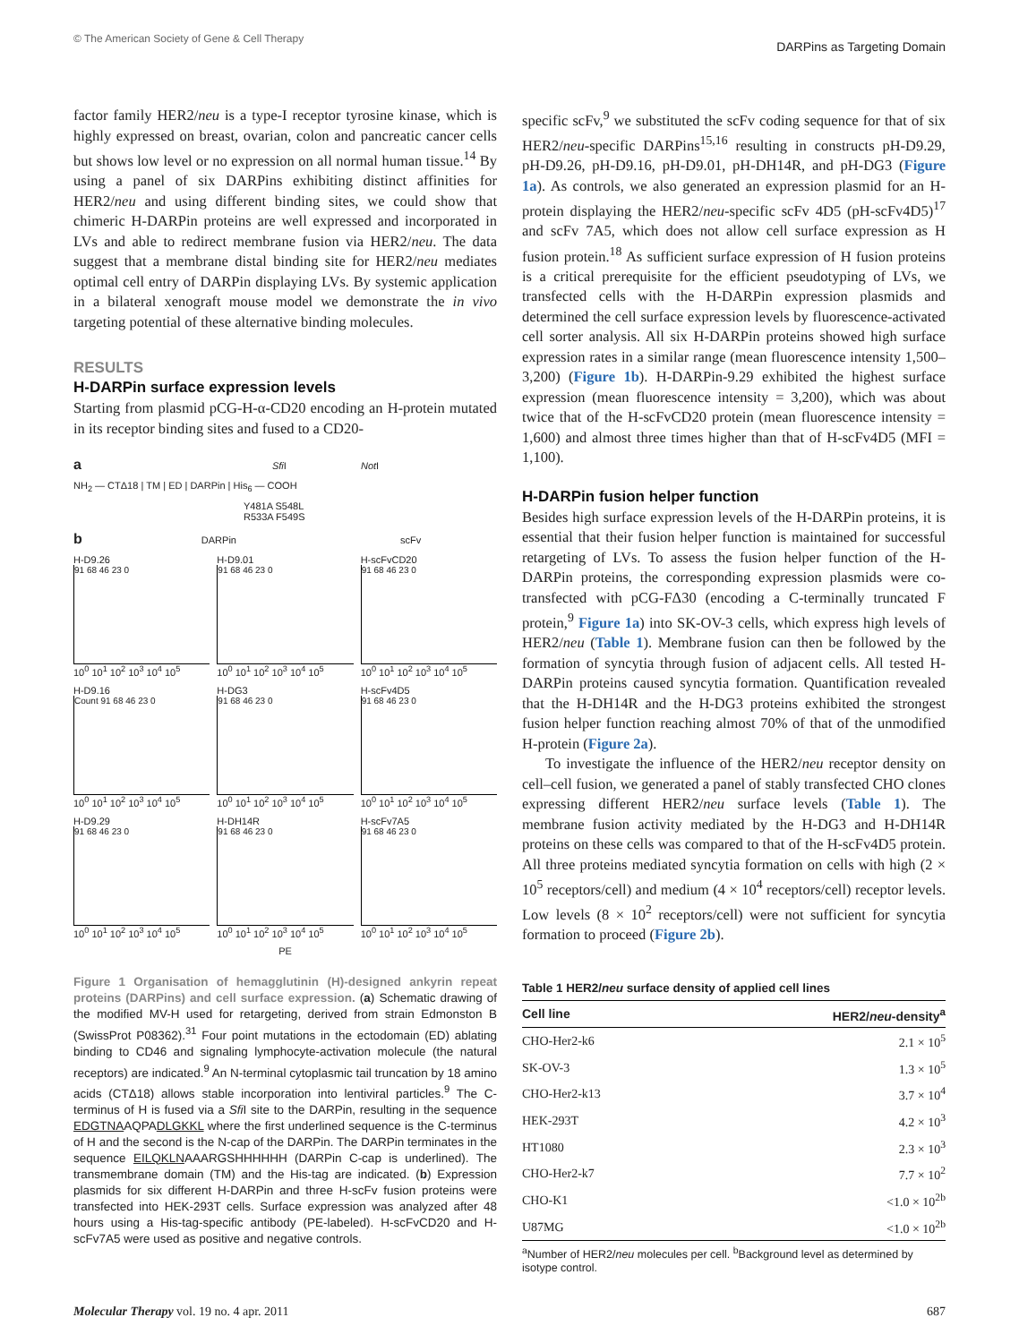© The American Society of Gene & Cell Therapy DARPins as Targeting Domain
factor family HER2/neu is a type-I receptor tyrosine kinase, which is highly expressed on breast, ovarian, colon and pancreatic cancer cells but shows low level or no expression on all normal human tissue.<sup>14</sup> By using a panel of six DARPins exhibiting distinct affinities for HER2/neu and using different binding sites, we could show that chimeric H-DARPin proteins are well expressed and incorporated in LVs and able to redirect membrane fusion via HER2/neu. The data suggest that a membrane distal binding site for HER2/neu mediates optimal cell entry of DARPin displaying LVs. By systemic application in a bilateral xenograft mouse model we demonstrate the in vivo targeting potential of these alternative binding molecules.
RESULTS
H-DARPin surface expression levels
Starting from plasmid pCG-H-α-CD20 encoding an H-protein mutated in its receptor binding sites and fused to a CD20-
a Sfi I Not I
NH<sub>2</sub> — CTΔ18 | TM | ED | DARPin | His<sub>6</sub> — COOH
Y481A S548L
R533A F549S
b DARPin scFv
H-D9.26
91 68 46 23 0
10<sup>0</sup> 10<sup>1</sup> 10<sup>2</sup> 10<sup>3</sup> 10<sup>4</sup> 10<sup>5</sup>
H-D9.01
91 68 46 23 0
10<sup>0</sup> 10<sup>1</sup> 10<sup>2</sup> 10<sup>3</sup> 10<sup>4</sup> 10<sup>5</sup>
H-scFvCD20
91 68 46 23 0
10<sup>0</sup> 10<sup>1</sup> 10<sup>2</sup> 10<sup>3</sup> 10<sup>4</sup> 10<sup>5</sup>
H-D9.16
Count 91 68 46 23 0
10<sup>0</sup> 10<sup>1</sup> 10<sup>2</sup> 10<sup>3</sup> 10<sup>4</sup> 10<sup>5</sup>
H-DG3
91 68 46 23 0
10<sup>0</sup> 10<sup>1</sup> 10<sup>2</sup> 10<sup>3</sup> 10<sup>4</sup> 10<sup>5</sup>
H-scFv4D5
91 68 46 23 0
10<sup>0</sup> 10<sup>1</sup> 10<sup>2</sup> 10<sup>3</sup> 10<sup>4</sup> 10<sup>5</sup>
H-D9.29
91 68 46 23 0
10<sup>0</sup> 10<sup>1</sup> 10<sup>2</sup> 10<sup>3</sup> 10<sup>4</sup> 10<sup>5</sup>
H-DH14R
91 68 46 23 0
10<sup>0</sup> 10<sup>1</sup> 10<sup>2</sup> 10<sup>3</sup> 10<sup>4</sup> 10<sup>5</sup>
H-scFv7A5
91 68 46 23 0
10<sup>0</sup> 10<sup>1</sup> 10<sup>2</sup> 10<sup>3</sup> 10<sup>4</sup> 10<sup>5</sup>
PE
Figure 1 Organisation of hemagglutinin (H)-designed ankyrin repeat proteins (DARPins) and cell surface expression. (a) Schematic drawing of the modified MV-H used for retargeting, derived from strain Edmonston B (SwissProt P08362).<sup>31</sup> Four point mutations in the ectodomain (ED) ablating binding to CD46 and signaling lymphocyte-activation molecule (the natural receptors) are indicated.<sup>9</sup> An N-terminal cytoplasmic tail truncation by 18 amino acids (CTΔ18) allows stable incorporation into lentiviral particles.<sup>9</sup> The C-terminus of H is fused via a Sfi I site to the DARPin, resulting in the sequence EDGTNAAQPADLGKKL where the first underlined sequence is the C-terminus of H and the second is the N-cap of the DARPin. The DARPin terminates in the sequence EILQKLNAAARGSHHHHHH (DARPin C-cap is underlined). The transmembrane domain (TM) and the His-tag are indicated. (b) Expression plasmids for six different H-DARPin and three H-scFv fusion proteins were transfected into HEK-293T cells. Surface expression was analyzed after 48 hours using a His-tag-specific antibody (PE-labeled). H-scFvCD20 and H-scFv7A5 were used as positive and negative controls.
specific scFv,<sup>9</sup> we substituted the scFv coding sequence for that of six HER2/neu-specific DARPins<sup>15,16</sup> resulting in constructs pH-D9.29, pH-D9.26, pH-D9.16, pH-D9.01, pH-DH14R, and pH-DG3 (Figure 1a). As controls, we also generated an expression plasmid for an H-protein displaying the HER2/neu-specific scFv 4D5 (pH-scFv4D5)<sup>17</sup> and scFv 7A5, which does not allow cell surface expression as H fusion protein.<sup>18</sup> As sufficient surface expression of H fusion proteins is a critical prerequisite for the efficient pseudotyping of LVs, we transfected cells with the H-DARPin expression plasmids and determined the cell surface expression levels by fluorescence-activated cell sorter analysis. All six H-DARPin proteins showed high surface expression rates in a similar range (mean fluorescence intensity 1,500–3,200) (Figure 1b). H-DARPin-9.29 exhibited the highest surface expression (mean fluorescence intensity = 3,200), which was about twice that of the H-scFvCD20 protein (mean fluorescence intensity = 1,600) and almost three times higher than that of H-scFv4D5 (MFI = 1,100).
H-DARPin fusion helper function
Besides high surface expression levels of the H-DARPin proteins, it is essential that their fusion helper function is maintained for successful retargeting of LVs. To assess the fusion helper function of the H-DARPin proteins, the corresponding expression plasmids were co-transfected with pCG-FΔ30 (encoding a C-terminally truncated F protein,<sup>9</sup> Figure 1a) into SK-OV-3 cells, which express high levels of HER2/neu (Table 1). Membrane fusion can then be followed by the formation of syncytia through fusion of adjacent cells. All tested H-DARPin proteins caused syncytia formation. Quantification revealed that the H-DH14R and the H-DG3 proteins exhibited the strongest fusion helper function reaching almost 70% of that of the unmodified H-protein (Figure 2a).
To investigate the influence of the HER2/neu receptor density on cell–cell fusion, we generated a panel of stably transfected CHO clones expressing different HER2/neu surface levels (Table 1). The membrane fusion activity mediated by the H-DG3 and H-DH14R proteins on these cells was compared to that of the H-scFv4D5 protein. All three proteins mediated syncytia formation on cells with high (2 × 10<sup>5</sup> receptors/cell) and medium (4 × 10<sup>4</sup> receptors/cell) receptor levels. Low levels (8 × 10<sup>2</sup> receptors/cell) were not sufficient for syncytia formation to proceed (Figure 2b).
Table 1 HER2/neu surface density of applied cell lines
| Cell line | HER2/ neu -density<sup>a</sup> |
| --- | --- |
| CHO-Her2-k6 | 2.1 × 10<sup>5</sup> |
| SK-OV-3 | 1.3 × 10<sup>5</sup> |
| CHO-Her2-k13 | 3.7 × 10<sup>4</sup> |
| HEK-293T | 4.2 × 10<sup>3</sup> |
| HT1080 | 2.3 × 10<sup>3</sup> |
| CHO-Her2-k7 | 7.7 × 10<sup>2</sup> |
| CHO-K1 | <1.0 × 10<sup>2b</sup> |
| U87MG | <1.0 × 10<sup>2b</sup> |
<sup>a</sup> Number of HER2/neu molecules per cell. <sup>b</sup>Background level as determined by isotype control.
Molecular Therapy vol. 19 no. 4 apr. 2011 687